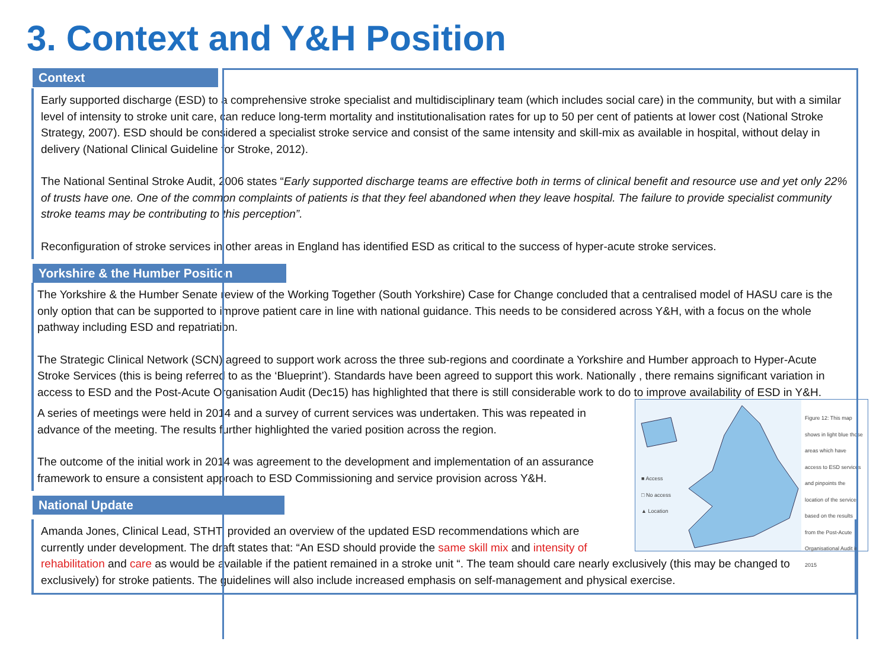3. Context and Y&H Position
Context
Early supported discharge (ESD) to a comprehensive stroke specialist and multidisciplinary team (which includes social care) in the community, but with a similar level of intensity to stroke unit care, can reduce long-term mortality and institutionalisation rates for up to 50 per cent of patients at lower cost (National Stroke Strategy, 2007). ESD should be considered a specialist stroke service and consist of the same intensity and skill-mix as available in hospital, without delay in delivery (National Clinical Guideline for Stroke, 2012).
The National Sentinal Stroke Audit, 2006 states “Early supported discharge teams are effective both in terms of clinical benefit and resource use and yet only 22% of trusts have one. One of the common complaints of patients is that they feel abandoned when they leave hospital. The failure to provide specialist community stroke teams may be contributing to this perception”.
Reconfiguration of stroke services in other areas in England has identified ESD as critical to the success of hyper-acute stroke services.
Yorkshire & the Humber Position
The Yorkshire & the Humber Senate review of the Working Together (South Yorkshire) Case for Change concluded that a centralised model of HASU care is the only option that can be supported to improve patient care in line with national guidance. This needs to be considered across Y&H, with a focus on the whole pathway including ESD and repatriation.
The Strategic Clinical Network (SCN) agreed to support work across the three sub-regions and coordinate a Yorkshire and Humber approach to Hyper-Acute Stroke Services (this is being referred to as the ‘Blueprint’). Standards have been agreed to support this work. Nationally , there remains significant variation in access to ESD and the Post-Acute Organisation Audit (Dec15) has highlighted that there is still considerable work to do to improve availability of ESD in Y&H.
■ Access
□ No access
▲ Location
Figure 12: This map shows in light blue those areas which have access to ESD services and pinpoints the location of the service based on the results from the Post-Acute Organisational Audit in 2015
A series of meetings were held in 2014 and a survey of current services was undertaken. This was repeated in advance of the meeting. The results further highlighted the varied position across the region.
The outcome of the initial work in 2014 was agreement to the development and implementation of an assurance framework to ensure a consistent approach to ESD Commissioning and service provision across Y&H.
National Update
Amanda Jones, Clinical Lead, STHT, provided an overview of the updated ESD recommendations which are currently under development. The draft states that: “An ESD should provide the same skill mix and intensity of rehabilitation and care as would be available if the patient remained in a stroke unit “. The team should care nearly exclusively (this may be changed to exclusively) for stroke patients. The guidelines will also include increased emphasis on self-management and physical exercise.